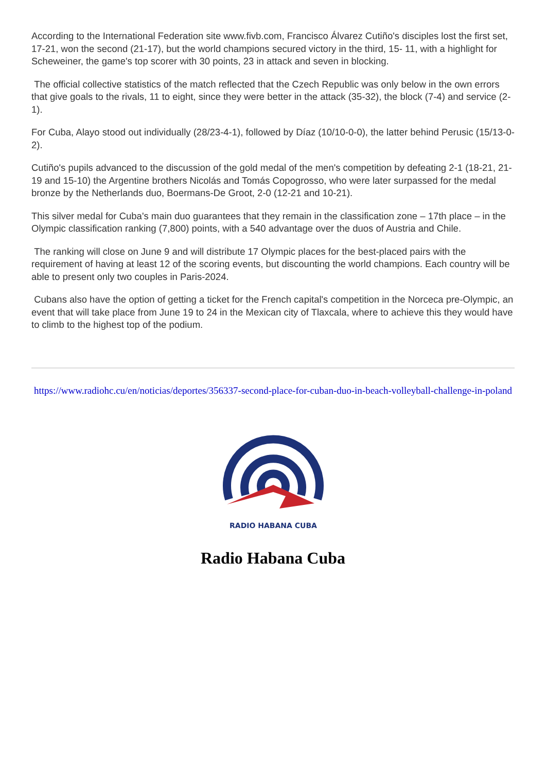According to the International Federation site www.fivb.com, Francisco Álvarez Cutiño's disciples lost the first set, 17-21, won the second (21-17), but the world champions secured victory in the third, 15- 11, with a highlight for Scheweiner, the game's top scorer with 30 points, 23 in attack and seven in blocking.
The official collective statistics of the match reflected that the Czech Republic was only below in the own errors that give goals to the rivals, 11 to eight, since they were better in the attack (35-32), the block (7-4) and service (2-1).
For Cuba, Alayo stood out individually (28/23-4-1), followed by Díaz (10/10-0-0), the latter behind Perusic (15/13-0-2).
Cutiño's pupils advanced to the discussion of the gold medal of the men's competition by defeating 2-1 (18-21, 21-19 and 15-10) the Argentine brothers Nicolás and Tomás Copogrosso, who were later surpassed for the medal bronze by the Netherlands duo, Boermans-De Groot, 2-0 (12-21 and 10-21).
This silver medal for Cuba's main duo guarantees that they remain in the classification zone – 17th place – in the Olympic classification ranking (7,800) points, with a 540 advantage over the duos of Austria and Chile.
The ranking will close on June 9 and will distribute 17 Olympic places for the best-placed pairs with the requirement of having at least 12 of the scoring events, but discounting the world champions. Each country will be able to present only two couples in Paris-2024.
Cubans also have the option of getting a ticket for the French capital's competition in the Norceca pre-Olympic, an event that will take place from June 19 to 24 in the Mexican city of Tlaxcala, where to achieve this they would have to climb to the highest top of the podium.
https://www.radiohc.cu/en/noticias/deportes/356337-second-place-for-cuban-duo-in-beach-volleyball-challenge-in-poland
RADIO HABANA CUBA
Radio Habana Cuba